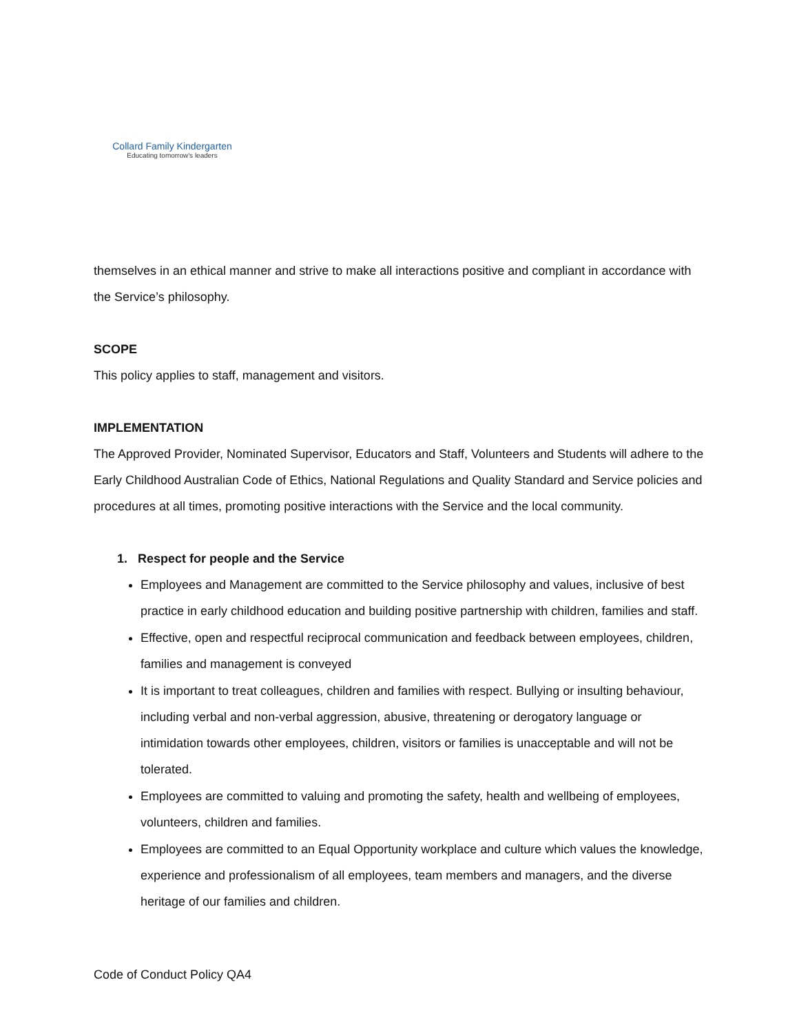Collard Family Kindergarten
Educating tomorrow's leaders
themselves in an ethical manner and strive to make all interactions positive and compliant in accordance with the Service’s philosophy.
SCOPE
This policy applies to staff, management and visitors.
IMPLEMENTATION
The Approved Provider, Nominated Supervisor, Educators and Staff, Volunteers and Students will adhere to the Early Childhood Australian Code of Ethics, National Regulations and Quality Standard and Service policies and procedures at all times, promoting positive interactions with the Service and the local community.
1. Respect for people and the Service
Employees and Management are committed to the Service philosophy and values, inclusive of best practice in early childhood education and building positive partnership with children, families and staff.
Effective, open and respectful reciprocal communication and feedback between employees, children, families and management is conveyed
It is important to treat colleagues, children and families with respect. Bullying or insulting behaviour, including verbal and non-verbal aggression, abusive, threatening or derogatory language or intimidation towards other employees, children, visitors or families is unacceptable and will not be tolerated.
Employees are committed to valuing and promoting the safety, health and wellbeing of employees, volunteers, children and families.
Employees are committed to an Equal Opportunity workplace and culture which values the knowledge, experience and professionalism of all employees, team members and managers, and the diverse heritage of our families and children.
Code of Conduct Policy QA4